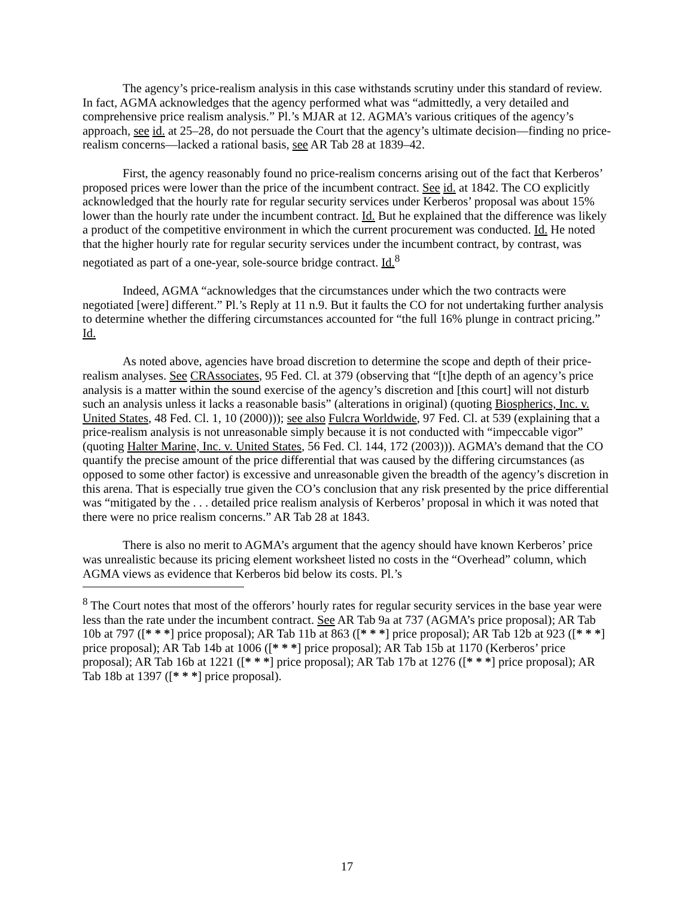The agency’s price-realism analysis in this case withstands scrutiny under this standard of review. In fact, AGMA acknowledges that the agency performed what was “admittedly, a very detailed and comprehensive price realism analysis.” Pl.’s MJAR at 12. AGMA’s various critiques of the agency’s approach, see id. at 25–28, do not persuade the Court that the agency’s ultimate decision—finding no price-realism concerns—lacked a rational basis, see AR Tab 28 at 1839–42.
First, the agency reasonably found no price-realism concerns arising out of the fact that Kerberos’ proposed prices were lower than the price of the incumbent contract. See id. at 1842. The CO explicitly acknowledged that the hourly rate for regular security services under Kerberos’ proposal was about 15% lower than the hourly rate under the incumbent contract. Id. But he explained that the difference was likely a product of the competitive environment in which the current procurement was conducted. Id. He noted that the higher hourly rate for regular security services under the incumbent contract, by contrast, was negotiated as part of a one-year, sole-source bridge contract. Id.<sup>8</sup>
Indeed, AGMA “acknowledges that the circumstances under which the two contracts were negotiated [were] different.” Pl.’s Reply at 11 n.9. But it faults the CO for not undertaking further analysis to determine whether the differing circumstances accounted for “the full 16% plunge in contract pricing.” Id.
As noted above, agencies have broad discretion to determine the scope and depth of their price-realism analyses. See CRAssociates, 95 Fed. Cl. at 379 (observing that “[t]he depth of an agency’s price analysis is a matter within the sound exercise of the agency’s discretion and [this court] will not disturb such an analysis unless it lacks a reasonable basis” (alterations in original) (quoting Biospherics, Inc. v. United States, 48 Fed. Cl. 1, 10 (2000))); see also Fulcra Worldwide, 97 Fed. Cl. at 539 (explaining that a price-realism analysis is not unreasonable simply because it is not conducted with “impeccable vigor” (quoting Halter Marine, Inc. v. United States, 56 Fed. Cl. 144, 172 (2003))). AGMA’s demand that the CO quantify the precise amount of the price differential that was caused by the differing circumstances (as opposed to some other factor) is excessive and unreasonable given the breadth of the agency’s discretion in this arena. That is especially true given the CO’s conclusion that any risk presented by the price differential was “mitigated by the . . . detailed price realism analysis of Kerberos’ proposal in which it was noted that there were no price realism concerns.” AR Tab 28 at 1843.
There is also no merit to AGMA’s argument that the agency should have known Kerberos’ price was unrealistic because its pricing element worksheet listed no costs in the “Overhead” column, which AGMA views as evidence that Kerberos bid below its costs. Pl.’s
<sup>8</sup> The Court notes that most of the offerors’ hourly rates for regular security services in the base year were less than the rate under the incumbent contract. See AR Tab 9a at 737 (AGMA’s price proposal); AR Tab 10b at 797 ([* * *] price proposal); AR Tab 11b at 863 ([* * *] price proposal); AR Tab 12b at 923 ([* * *] price proposal); AR Tab 14b at 1006 ([* * *] price proposal); AR Tab 15b at 1170 (Kerberos’ price proposal); AR Tab 16b at 1221 ([* * *] price proposal); AR Tab 17b at 1276 ([* * *] price proposal); AR Tab 18b at 1397 ([* * *] price proposal).
17